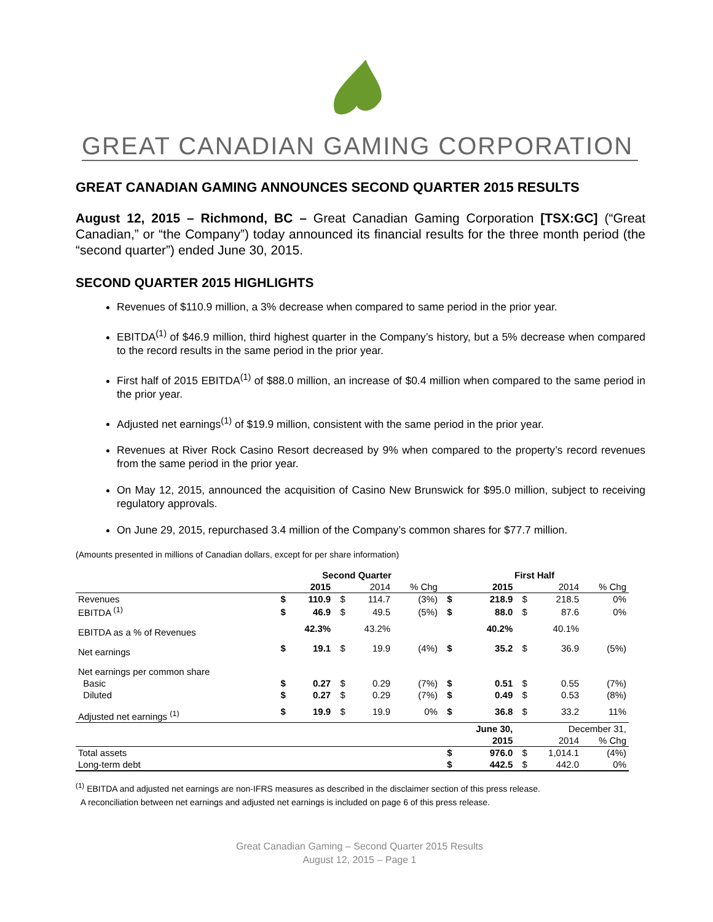GREAT CANADIAN GAMING CORPORATION
GREAT CANADIAN GAMING ANNOUNCES SECOND QUARTER 2015 RESULTS
August 12, 2015 – Richmond, BC – Great Canadian Gaming Corporation [TSX:GC] (“Great Canadian,” or “the Company”) today announced its financial results for the three month period (the “second quarter”) ended June 30, 2015.
SECOND QUARTER 2015 HIGHLIGHTS
Revenues of $110.9 million, a 3% decrease when compared to same period in the prior year.
EBITDA<sup>(1)</sup> of $46.9 million, third highest quarter in the Company’s history, but a 5% decrease when compared to the record results in the same period in the prior year.
First half of 2015 EBITDA<sup>(1)</sup> of $88.0 million, an increase of $0.4 million when compared to the same period in the prior year.
Adjusted net earnings<sup>(1)</sup> of $19.9 million, consistent with the same period in the prior year.
Revenues at River Rock Casino Resort decreased by 9% when compared to the property’s record revenues from the same period in the prior year.
On May 12, 2015, announced the acquisition of Casino New Brunswick for $95.0 million, subject to receiving regulatory approvals.
On June 29, 2015, repurchased 3.4 million of the Company’s common shares for $77.7 million.
(Amounts presented in millions of Canadian dollars, except for per share information)
| | Second Quarter | | | | | First Half | | | | |
| --- | --- | --- | --- | --- | --- | --- | --- | --- | --- | --- |
| | | 2015 | | 2014 | % Chg | | 2015 | | 2014 | % Chg |
| Revenues | $ | 110.9 | $ | 114.7 | (3%) | $ | 218.9 | $ | 218.5 | 0% |
| EBITDA <sup>(1)</sup> | $ | 46.9 | $ | 49.5 | (5%) | $ | 88.0 | $ | 87.6 | 0% |
| EBITDA as a % of Revenues | | 42.3% | | 43.2% | | | 40.2% | | 40.1% | |
| Net earnings | $ | 19.1 | $ | 19.9 | (4%) | $ | 35.2 | $ | 36.9 | (5%) |
| Net earnings per common share | | | | | | | | | | |
| Basic | $ | 0.27 | $ | 0.29 | (7%) | $ | 0.51 | $ | 0.55 | (7%) |
| Diluted | $ | 0.27 | $ | 0.29 | (7%) | $ | 0.49 | $ | 0.53 | (8%) |
| Adjusted net earnings <sup>(1)</sup> | $ | 19.9 | $ | 19.9 | 0% | $ | 36.8 | $ | 33.2 | 11% |
| | | | | | | | June 30, | December 31, | | |
| | | | | | | | 2015 | | 2014 | % Chg |
| Total assets | | | | | | $ | 976.0 | $ | 1,014.1 | (4%) |
| Long-term debt | | | | | | $ | 442.5 | $ | 442.0 | 0% |
<sup>(1)</sup> EBITDA and adjusted net earnings are non-IFRS measures as described in the disclaimer section of this press release.
A reconciliation between net earnings and adjusted net earnings is included on page 6 of this press release.
Great Canadian Gaming – Second Quarter 2015 Results
August 12, 2015 – Page 1